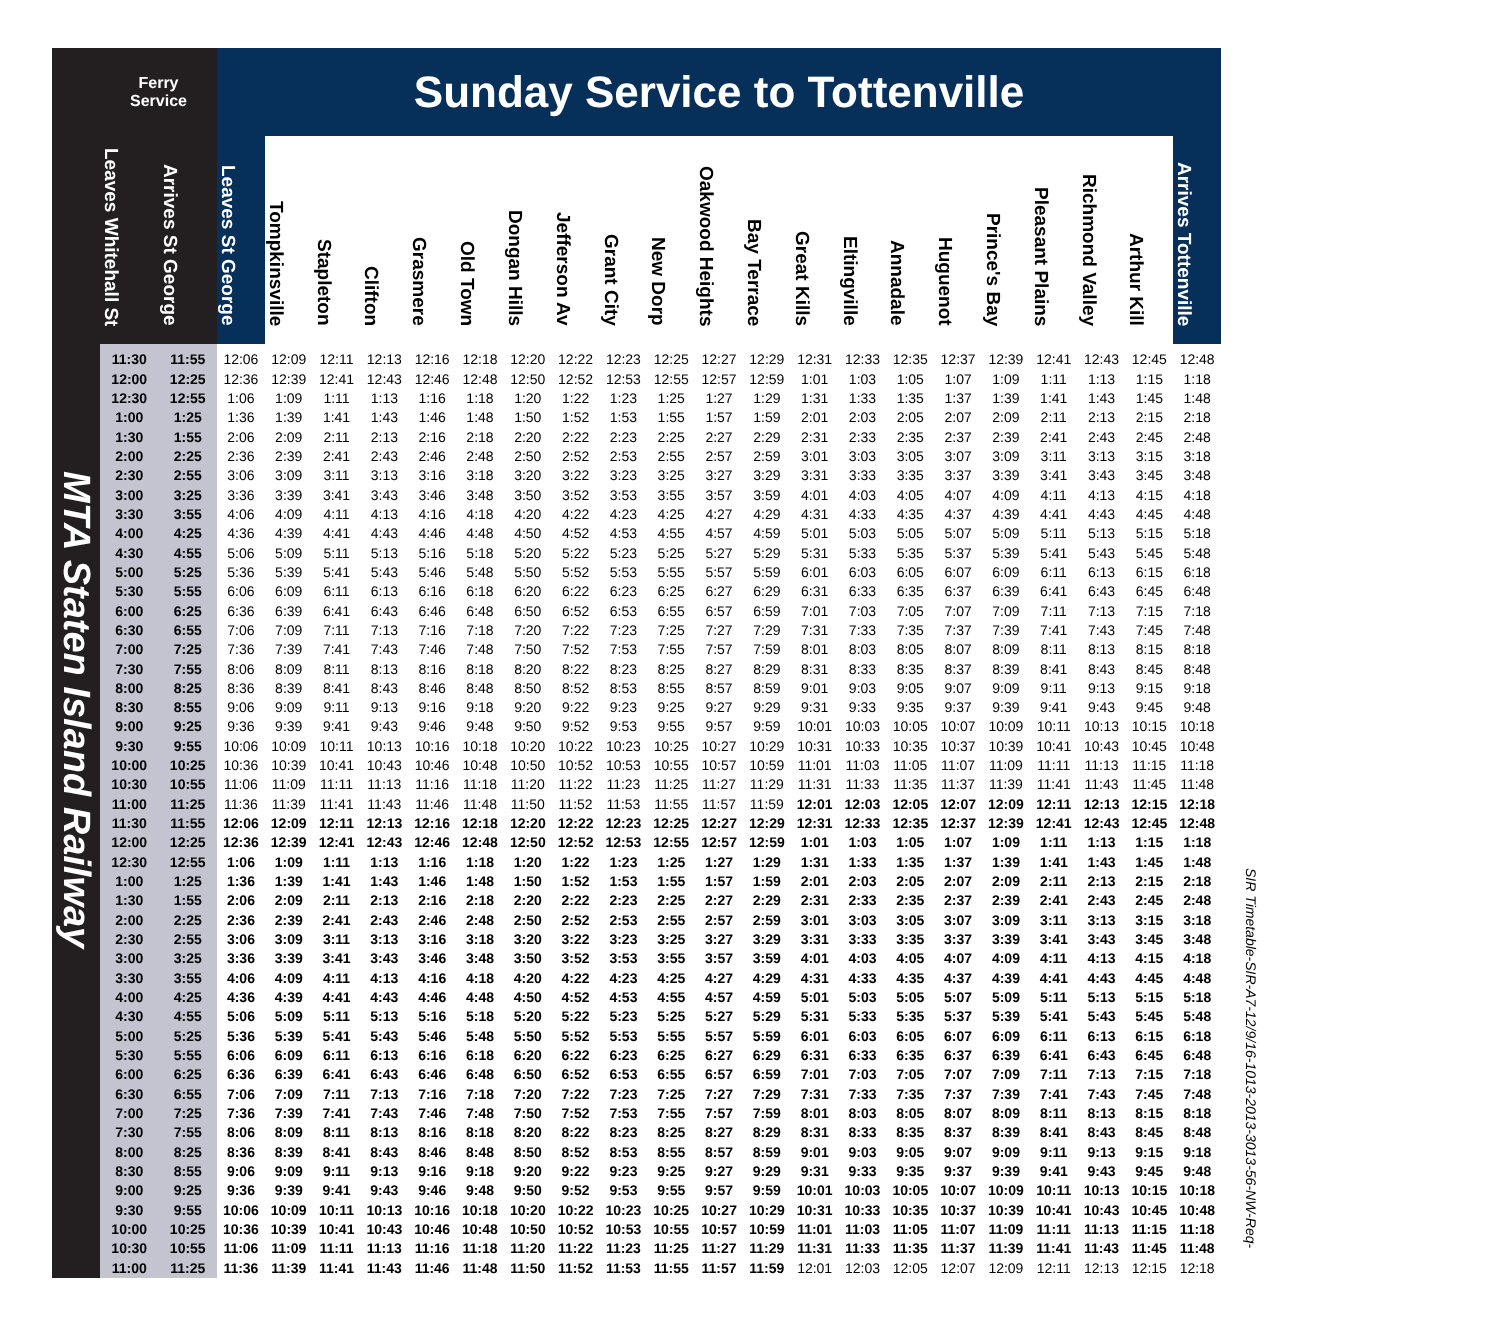MTA Staten Island Railway
| Ferry Service | | Sunday Service to Tottenville | | | | | | | | | | | | | | | | | | | | |
| --- | --- | --- | --- | --- | --- | --- | --- | --- | --- | --- | --- | --- | --- | --- | --- | --- | --- | --- | --- | --- | --- | --- |
| Leaves Whitehall St | Arrives St George | Leaves St George | Tompkinsville | Stapleton | Clifton | Grasmere | Old Town | Dongan Hills | Jefferson Av | Grant City | New Dorp | Oakwood Heights | Bay Terrace | Great Kills | Eltingville | Annadale | Huguenot | Prince's Bay | Pleasant Plains | Richmond Valley | Arthur Kill | Arrives Tottenville |
| 11:30 | 11:55 | 12:06 | 12:09 | 12:11 | 12:13 | 12:16 | 12:18 | 12:20 | 12:22 | 12:23 | 12:25 | 12:27 | 12:29 | 12:31 | 12:33 | 12:35 | 12:37 | 12:39 | 12:41 | 12:43 | 12:45 | 12:48 |
| 12:00 | 12:25 | 12:36 | 12:39 | 12:41 | 12:43 | 12:46 | 12:48 | 12:50 | 12:52 | 12:53 | 12:55 | 12:57 | 12:59 | 1:01 | 1:03 | 1:05 | 1:07 | 1:09 | 1:11 | 1:13 | 1:15 | 1:18 |
| 12:30 | 12:55 | 1:06 | 1:09 | 1:11 | 1:13 | 1:16 | 1:18 | 1:20 | 1:22 | 1:23 | 1:25 | 1:27 | 1:29 | 1:31 | 1:33 | 1:35 | 1:37 | 1:39 | 1:41 | 1:43 | 1:45 | 1:48 |
| 1:00 | 1:25 | 1:36 | 1:39 | 1:41 | 1:43 | 1:46 | 1:48 | 1:50 | 1:52 | 1:53 | 1:55 | 1:57 | 1:59 | 2:01 | 2:03 | 2:05 | 2:07 | 2:09 | 2:11 | 2:13 | 2:15 | 2:18 |
| 1:30 | 1:55 | 2:06 | 2:09 | 2:11 | 2:13 | 2:16 | 2:18 | 2:20 | 2:22 | 2:23 | 2:25 | 2:27 | 2:29 | 2:31 | 2:33 | 2:35 | 2:37 | 2:39 | 2:41 | 2:43 | 2:45 | 2:48 |
| 2:00 | 2:25 | 2:36 | 2:39 | 2:41 | 2:43 | 2:46 | 2:48 | 2:50 | 2:52 | 2:53 | 2:55 | 2:57 | 2:59 | 3:01 | 3:03 | 3:05 | 3:07 | 3:09 | 3:11 | 3:13 | 3:15 | 3:18 |
| 2:30 | 2:55 | 3:06 | 3:09 | 3:11 | 3:13 | 3:16 | 3:18 | 3:20 | 3:22 | 3:23 | 3:25 | 3:27 | 3:29 | 3:31 | 3:33 | 3:35 | 3:37 | 3:39 | 3:41 | 3:43 | 3:45 | 3:48 |
| 3:00 | 3:25 | 3:36 | 3:39 | 3:41 | 3:43 | 3:46 | 3:48 | 3:50 | 3:52 | 3:53 | 3:55 | 3:57 | 3:59 | 4:01 | 4:03 | 4:05 | 4:07 | 4:09 | 4:11 | 4:13 | 4:15 | 4:18 |
| 3:30 | 3:55 | 4:06 | 4:09 | 4:11 | 4:13 | 4:16 | 4:18 | 4:20 | 4:22 | 4:23 | 4:25 | 4:27 | 4:29 | 4:31 | 4:33 | 4:35 | 4:37 | 4:39 | 4:41 | 4:43 | 4:45 | 4:48 |
| 4:00 | 4:25 | 4:36 | 4:39 | 4:41 | 4:43 | 4:46 | 4:48 | 4:50 | 4:52 | 4:53 | 4:55 | 4:57 | 4:59 | 5:01 | 5:03 | 5:05 | 5:07 | 5:09 | 5:11 | 5:13 | 5:15 | 5:18 |
| 4:30 | 4:55 | 5:06 | 5:09 | 5:11 | 5:13 | 5:16 | 5:18 | 5:20 | 5:22 | 5:23 | 5:25 | 5:27 | 5:29 | 5:31 | 5:33 | 5:35 | 5:37 | 5:39 | 5:41 | 5:43 | 5:45 | 5:48 |
| 5:00 | 5:25 | 5:36 | 5:39 | 5:41 | 5:43 | 5:46 | 5:48 | 5:50 | 5:52 | 5:53 | 5:55 | 5:57 | 5:59 | 6:01 | 6:03 | 6:05 | 6:07 | 6:09 | 6:11 | 6:13 | 6:15 | 6:18 |
| 5:30 | 5:55 | 6:06 | 6:09 | 6:11 | 6:13 | 6:16 | 6:18 | 6:20 | 6:22 | 6:23 | 6:25 | 6:27 | 6:29 | 6:31 | 6:33 | 6:35 | 6:37 | 6:39 | 6:41 | 6:43 | 6:45 | 6:48 |
| 6:00 | 6:25 | 6:36 | 6:39 | 6:41 | 6:43 | 6:46 | 6:48 | 6:50 | 6:52 | 6:53 | 6:55 | 6:57 | 6:59 | 7:01 | 7:03 | 7:05 | 7:07 | 7:09 | 7:11 | 7:13 | 7:15 | 7:18 |
| 6:30 | 6:55 | 7:06 | 7:09 | 7:11 | 7:13 | 7:16 | 7:18 | 7:20 | 7:22 | 7:23 | 7:25 | 7:27 | 7:29 | 7:31 | 7:33 | 7:35 | 7:37 | 7:39 | 7:41 | 7:43 | 7:45 | 7:48 |
| 7:00 | 7:25 | 7:36 | 7:39 | 7:41 | 7:43 | 7:46 | 7:48 | 7:50 | 7:52 | 7:53 | 7:55 | 7:57 | 7:59 | 8:01 | 8:03 | 8:05 | 8:07 | 8:09 | 8:11 | 8:13 | 8:15 | 8:18 |
| 7:30 | 7:55 | 8:06 | 8:09 | 8:11 | 8:13 | 8:16 | 8:18 | 8:20 | 8:22 | 8:23 | 8:25 | 8:27 | 8:29 | 8:31 | 8:33 | 8:35 | 8:37 | 8:39 | 8:41 | 8:43 | 8:45 | 8:48 |
| 8:00 | 8:25 | 8:36 | 8:39 | 8:41 | 8:43 | 8:46 | 8:48 | 8:50 | 8:52 | 8:53 | 8:55 | 8:57 | 8:59 | 9:01 | 9:03 | 9:05 | 9:07 | 9:09 | 9:11 | 9:13 | 9:15 | 9:18 |
| 8:30 | 8:55 | 9:06 | 9:09 | 9:11 | 9:13 | 9:16 | 9:18 | 9:20 | 9:22 | 9:23 | 9:25 | 9:27 | 9:29 | 9:31 | 9:33 | 9:35 | 9:37 | 9:39 | 9:41 | 9:43 | 9:45 | 9:48 |
| 9:00 | 9:25 | 9:36 | 9:39 | 9:41 | 9:43 | 9:46 | 9:48 | 9:50 | 9:52 | 9:53 | 9:55 | 9:57 | 9:59 | 10:01 | 10:03 | 10:05 | 10:07 | 10:09 | 10:11 | 10:13 | 10:15 | 10:18 |
| 9:30 | 9:55 | 10:06 | 10:09 | 10:11 | 10:13 | 10:16 | 10:18 | 10:20 | 10:22 | 10:23 | 10:25 | 10:27 | 10:29 | 10:31 | 10:33 | 10:35 | 10:37 | 10:39 | 10:41 | 10:43 | 10:45 | 10:48 |
| 10:00 | 10:25 | 10:36 | 10:39 | 10:41 | 10:43 | 10:46 | 10:48 | 10:50 | 10:52 | 10:53 | 10:55 | 10:57 | 10:59 | 11:01 | 11:03 | 11:05 | 11:07 | 11:09 | 11:11 | 11:13 | 11:15 | 11:18 |
| 10:30 | 10:55 | 11:06 | 11:09 | 11:11 | 11:13 | 11:16 | 11:18 | 11:20 | 11:22 | 11:23 | 11:25 | 11:27 | 11:29 | 11:31 | 11:33 | 11:35 | 11:37 | 11:39 | 11:41 | 11:43 | 11:45 | 11:48 |
| 11:00 | 11:25 | 11:36 | 11:39 | 11:41 | 11:43 | 11:46 | 11:48 | 11:50 | 11:52 | 11:53 | 11:55 | 11:57 | 11:59 | 12:01 | 12:03 | 12:05 | 12:07 | 12:09 | 12:11 | 12:13 | 12:15 | 12:18 |
| 11:30 | 11:55 | 12:06 | 12:09 | 12:11 | 12:13 | 12:16 | 12:18 | 12:20 | 12:22 | 12:23 | 12:25 | 12:27 | 12:29 | 12:31 | 12:33 | 12:35 | 12:37 | 12:39 | 12:41 | 12:43 | 12:45 | 12:48 |
| 12:00 | 12:25 | 12:36 | 12:39 | 12:41 | 12:43 | 12:46 | 12:48 | 12:50 | 12:52 | 12:53 | 12:55 | 12:57 | 12:59 | 1:01 | 1:03 | 1:05 | 1:07 | 1:09 | 1:11 | 1:13 | 1:15 | 1:18 |
| 12:30 | 12:55 | 1:06 | 1:09 | 1:11 | 1:13 | 1:16 | 1:18 | 1:20 | 1:22 | 1:23 | 1:25 | 1:27 | 1:29 | 1:31 | 1:33 | 1:35 | 1:37 | 1:39 | 1:41 | 1:43 | 1:45 | 1:48 |
| 1:00 | 1:25 | 1:36 | 1:39 | 1:41 | 1:43 | 1:46 | 1:48 | 1:50 | 1:52 | 1:53 | 1:55 | 1:57 | 1:59 | 2:01 | 2:03 | 2:05 | 2:07 | 2:09 | 2:11 | 2:13 | 2:15 | 2:18 |
| 1:30 | 1:55 | 2:06 | 2:09 | 2:11 | 2:13 | 2:16 | 2:18 | 2:20 | 2:22 | 2:23 | 2:25 | 2:27 | 2:29 | 2:31 | 2:33 | 2:35 | 2:37 | 2:39 | 2:41 | 2:43 | 2:45 | 2:48 |
| 2:00 | 2:25 | 2:36 | 2:39 | 2:41 | 2:43 | 2:46 | 2:48 | 2:50 | 2:52 | 2:53 | 2:55 | 2:57 | 2:59 | 3:01 | 3:03 | 3:05 | 3:07 | 3:09 | 3:11 | 3:13 | 3:15 | 3:18 |
| 2:30 | 2:55 | 3:06 | 3:09 | 3:11 | 3:13 | 3:16 | 3:18 | 3:20 | 3:22 | 3:23 | 3:25 | 3:27 | 3:29 | 3:31 | 3:33 | 3:35 | 3:37 | 3:39 | 3:41 | 3:43 | 3:45 | 3:48 |
| 3:00 | 3:25 | 3:36 | 3:39 | 3:41 | 3:43 | 3:46 | 3:48 | 3:50 | 3:52 | 3:53 | 3:55 | 3:57 | 3:59 | 4:01 | 4:03 | 4:05 | 4:07 | 4:09 | 4:11 | 4:13 | 4:15 | 4:18 |
| 3:30 | 3:55 | 4:06 | 4:09 | 4:11 | 4:13 | 4:16 | 4:18 | 4:20 | 4:22 | 4:23 | 4:25 | 4:27 | 4:29 | 4:31 | 4:33 | 4:35 | 4:37 | 4:39 | 4:41 | 4:43 | 4:45 | 4:48 |
| 4:00 | 4:25 | 4:36 | 4:39 | 4:41 | 4:43 | 4:46 | 4:48 | 4:50 | 4:52 | 4:53 | 4:55 | 4:57 | 4:59 | 5:01 | 5:03 | 5:05 | 5:07 | 5:09 | 5:11 | 5:13 | 5:15 | 5:18 |
| 4:30 | 4:55 | 5:06 | 5:09 | 5:11 | 5:13 | 5:16 | 5:18 | 5:20 | 5:22 | 5:23 | 5:25 | 5:27 | 5:29 | 5:31 | 5:33 | 5:35 | 5:37 | 5:39 | 5:41 | 5:43 | 5:45 | 5:48 |
| 5:00 | 5:25 | 5:36 | 5:39 | 5:41 | 5:43 | 5:46 | 5:48 | 5:50 | 5:52 | 5:53 | 5:55 | 5:57 | 5:59 | 6:01 | 6:03 | 6:05 | 6:07 | 6:09 | 6:11 | 6:13 | 6:15 | 6:18 |
| 5:30 | 5:55 | 6:06 | 6:09 | 6:11 | 6:13 | 6:16 | 6:18 | 6:20 | 6:22 | 6:23 | 6:25 | 6:27 | 6:29 | 6:31 | 6:33 | 6:35 | 6:37 | 6:39 | 6:41 | 6:43 | 6:45 | 6:48 |
| 6:00 | 6:25 | 6:36 | 6:39 | 6:41 | 6:43 | 6:46 | 6:48 | 6:50 | 6:52 | 6:53 | 6:55 | 6:57 | 6:59 | 7:01 | 7:03 | 7:05 | 7:07 | 7:09 | 7:11 | 7:13 | 7:15 | 7:18 |
| 6:30 | 6:55 | 7:06 | 7:09 | 7:11 | 7:13 | 7:16 | 7:18 | 7:20 | 7:22 | 7:23 | 7:25 | 7:27 | 7:29 | 7:31 | 7:33 | 7:35 | 7:37 | 7:39 | 7:41 | 7:43 | 7:45 | 7:48 |
| 7:00 | 7:25 | 7:36 | 7:39 | 7:41 | 7:43 | 7:46 | 7:48 | 7:50 | 7:52 | 7:53 | 7:55 | 7:57 | 7:59 | 8:01 | 8:03 | 8:05 | 8:07 | 8:09 | 8:11 | 8:13 | 8:15 | 8:18 |
| 7:30 | 7:55 | 8:06 | 8:09 | 8:11 | 8:13 | 8:16 | 8:18 | 8:20 | 8:22 | 8:23 | 8:25 | 8:27 | 8:29 | 8:31 | 8:33 | 8:35 | 8:37 | 8:39 | 8:41 | 8:43 | 8:45 | 8:48 |
| 8:00 | 8:25 | 8:36 | 8:39 | 8:41 | 8:43 | 8:46 | 8:48 | 8:50 | 8:52 | 8:53 | 8:55 | 8:57 | 8:59 | 9:01 | 9:03 | 9:05 | 9:07 | 9:09 | 9:11 | 9:13 | 9:15 | 9:18 |
| 8:30 | 8:55 | 9:06 | 9:09 | 9:11 | 9:13 | 9:16 | 9:18 | 9:20 | 9:22 | 9:23 | 9:25 | 9:27 | 9:29 | 9:31 | 9:33 | 9:35 | 9:37 | 9:39 | 9:41 | 9:43 | 9:45 | 9:48 |
| 9:00 | 9:25 | 9:36 | 9:39 | 9:41 | 9:43 | 9:46 | 9:48 | 9:50 | 9:52 | 9:53 | 9:55 | 9:57 | 9:59 | 10:01 | 10:03 | 10:05 | 10:07 | 10:09 | 10:11 | 10:13 | 10:15 | 10:18 |
| 9:30 | 9:55 | 10:06 | 10:09 | 10:11 | 10:13 | 10:16 | 10:18 | 10:20 | 10:22 | 10:23 | 10:25 | 10:27 | 10:29 | 10:31 | 10:33 | 10:35 | 10:37 | 10:39 | 10:41 | 10:43 | 10:45 | 10:48 |
| 10:00 | 10:25 | 10:36 | 10:39 | 10:41 | 10:43 | 10:46 | 10:48 | 10:50 | 10:52 | 10:53 | 10:55 | 10:57 | 10:59 | 11:01 | 11:03 | 11:05 | 11:07 | 11:09 | 11:11 | 11:13 | 11:15 | 11:18 |
| 10:30 | 10:55 | 11:06 | 11:09 | 11:11 | 11:13 | 11:16 | 11:18 | 11:20 | 11:22 | 11:23 | 11:25 | 11:27 | 11:29 | 11:31 | 11:33 | 11:35 | 11:37 | 11:39 | 11:41 | 11:43 | 11:45 | 11:48 |
| 11:00 | 11:25 | 11:36 | 11:39 | 11:41 | 11:43 | 11:46 | 11:48 | 11:50 | 11:52 | 11:53 | 11:55 | 11:57 | 11:59 | 12:01 | 12:03 | 12:05 | 12:07 | 12:09 | 12:11 | 12:13 | 12:15 | 12:18 |
SIR Timetable-SIR-A7-12/9/16-1013-2013-3013-56-NW-Req-